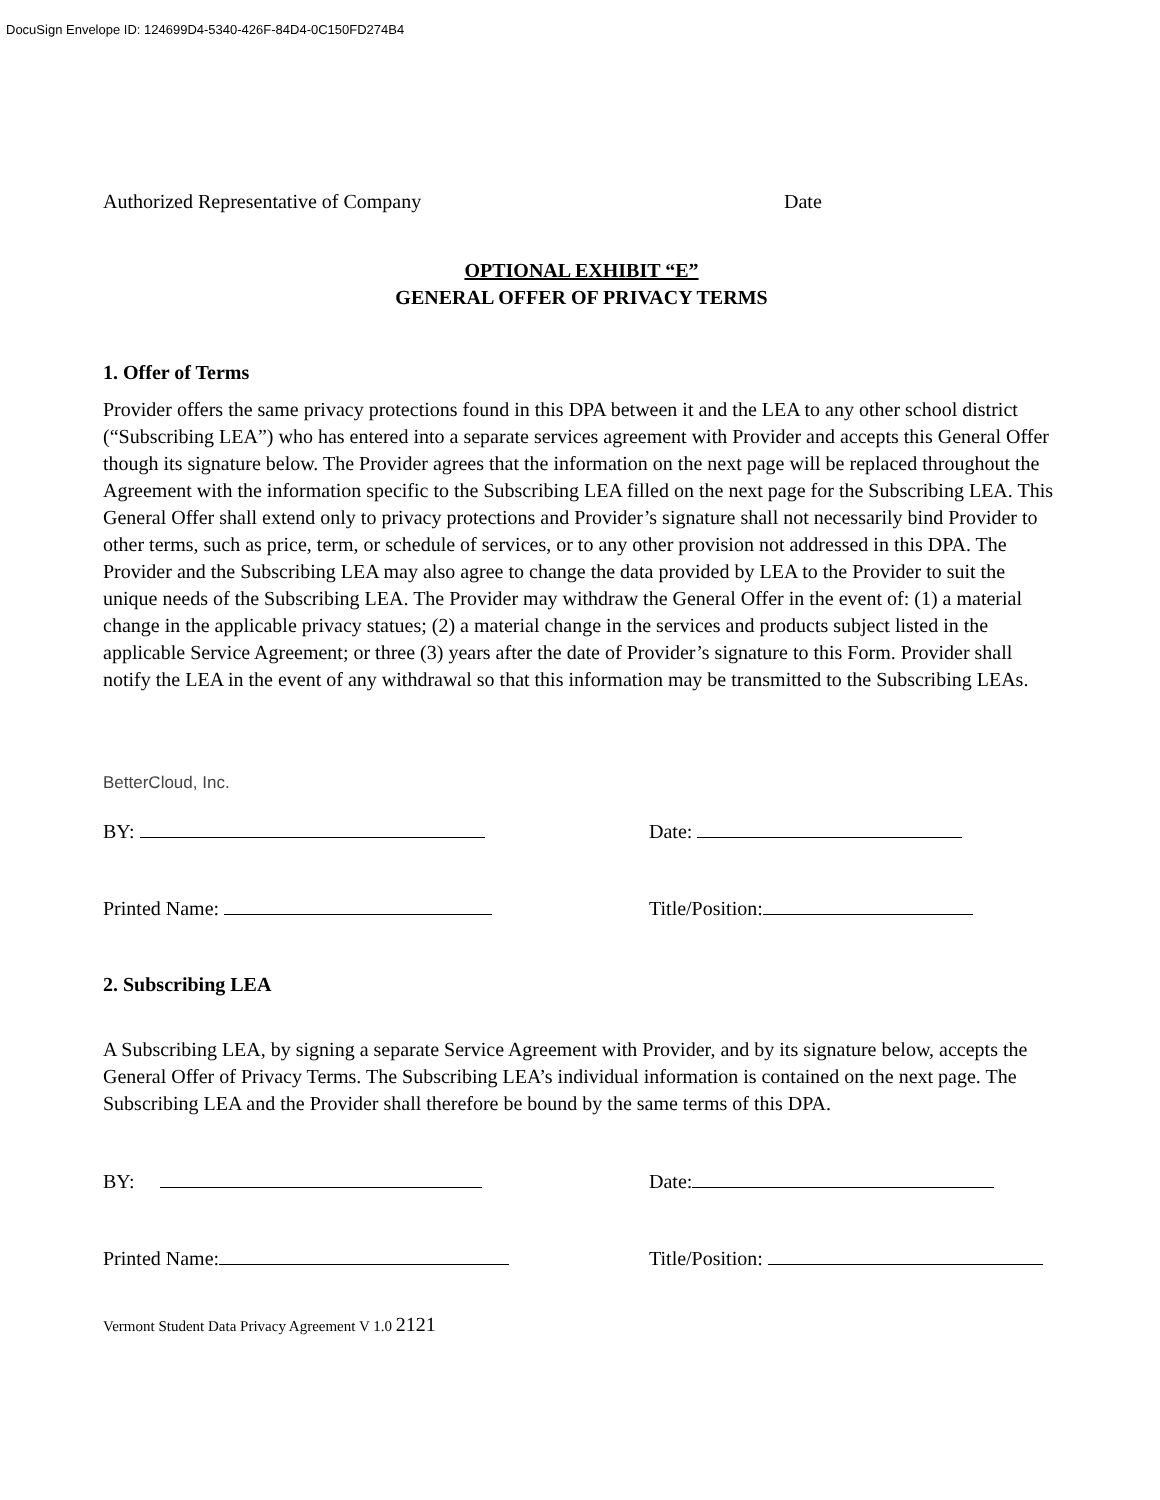DocuSign Envelope ID: 124699D4-5340-426F-84D4-0C150FD274B4
Authorized Representative of Company Date
OPTIONAL EXHIBIT “E”
GENERAL OFFER OF PRIVACY TERMS
1. Offer of Terms
Provider offers the same privacy protections found in this DPA between it and the LEA to any other school district (“Subscribing LEA”) who has entered into a separate services agreement with Provider and accepts this General Offer though its signature below. The Provider agrees that the information on the next page will be replaced throughout the Agreement with the information specific to the Subscribing LEA filled on the next page for the Subscribing LEA. This General Offer shall extend only to privacy protections and Provider’s signature shall not necessarily bind Provider to other terms, such as price, term, or schedule of services, or to any other provision not addressed in this DPA. The Provider and the Subscribing LEA may also agree to change the data provided by LEA to the Provider to suit the unique needs of the Subscribing LEA. The Provider may withdraw the General Offer in the event of: (1) a material change in the applicable privacy statues; (2) a material change in the services and products subject listed in the applicable Service Agreement; or three (3) years after the date of Provider’s signature to this Form. Provider shall notify the LEA in the event of any withdrawal so that this information may be transmitted to the Subscribing LEAs.
BetterCloud, Inc.
BY: Date:
Printed Name: Title/Position:
2. Subscribing LEA
A Subscribing LEA, by signing a separate Service Agreement with Provider, and by its signature below, accepts the General Offer of Privacy Terms. The Subscribing LEA’s individual information is contained on the next page. The Subscribing LEA and the Provider shall therefore be bound by the same terms of this DPA.
BY: Date:
Printed Name: Title/Position:
Vermont Student Data Privacy Agreement V 1.0 2121